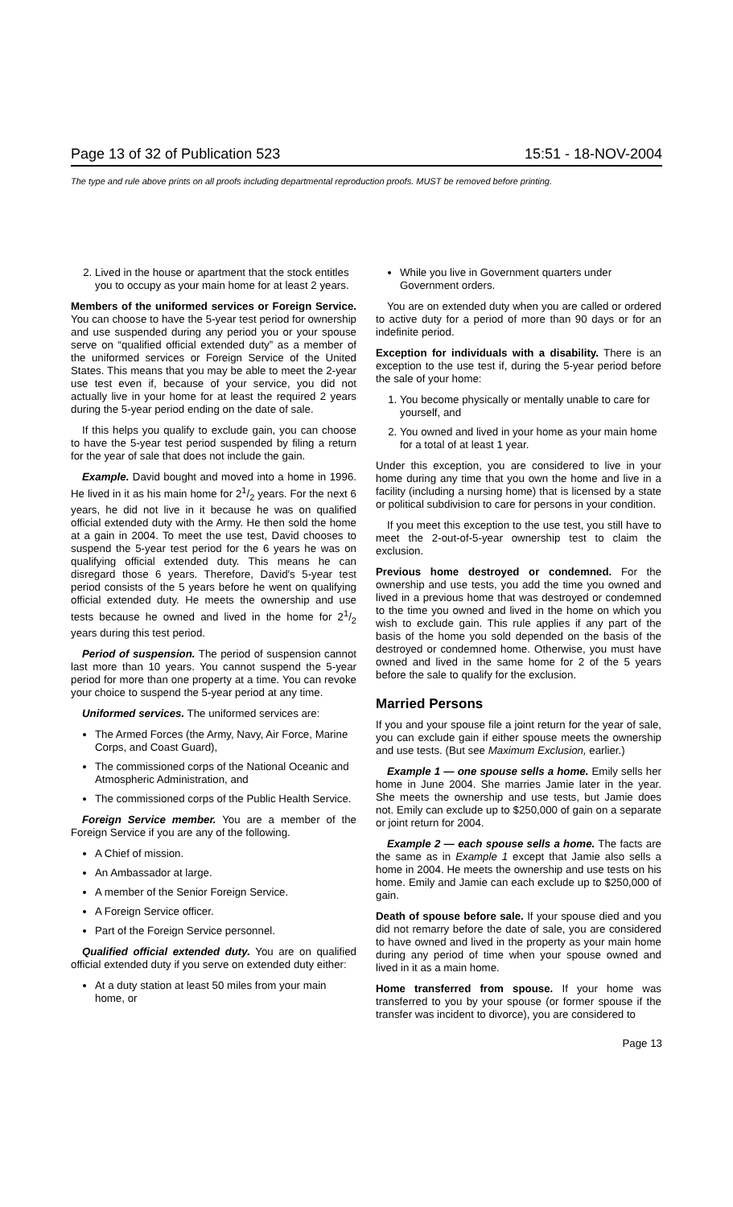Page 13 of 32 of Publication 523 15:51 - 18-NOV-2004
The type and rule above prints on all proofs including departmental reproduction proofs. MUST be removed before printing.
2. Lived in the house or apartment that the stock entitles you to occupy as your main home for at least 2 years.
Members of the uniformed services or Foreign Service. You can choose to have the 5-year test period for ownership and use suspended during any period you or your spouse serve on “qualified official extended duty” as a member of the uniformed services or Foreign Service of the United States. This means that you may be able to meet the 2-year use test even if, because of your service, you did not actually live in your home for at least the required 2 years during the 5-year period ending on the date of sale.
If this helps you qualify to exclude gain, you can choose to have the 5-year test period suspended by filing a return for the year of sale that does not include the gain.
Example. David bought and moved into a home in 1996. He lived in it as his main home for 21/2 years. For the next 6 years, he did not live in it because he was on qualified official extended duty with the Army. He then sold the home at a gain in 2004. To meet the use test, David chooses to suspend the 5-year test period for the 6 years he was on qualifying official extended duty. This means he can disregard those 6 years. Therefore, David's 5-year test period consists of the 5 years before he went on qualifying official extended duty. He meets the ownership and use tests because he owned and lived in the home for 21/2 years during this test period.
Period of suspension. The period of suspension cannot last more than 10 years. You cannot suspend the 5-year period for more than one property at a time. You can revoke your choice to suspend the 5-year period at any time.
Uniformed services. The uniformed services are:
The Armed Forces (the Army, Navy, Air Force, Marine Corps, and Coast Guard),
The commissioned corps of the National Oceanic and Atmospheric Administration, and
The commissioned corps of the Public Health Service.
Foreign Service member. You are a member of the Foreign Service if you are any of the following.
A Chief of mission.
An Ambassador at large.
A member of the Senior Foreign Service.
A Foreign Service officer.
Part of the Foreign Service personnel.
Qualified official extended duty. You are on qualified official extended duty if you serve on extended duty either:
At a duty station at least 50 miles from your main home, or
While you live in Government quarters under Government orders.
You are on extended duty when you are called or ordered to active duty for a period of more than 90 days or for an indefinite period.
Exception for individuals with a disability. There is an exception to the use test if, during the 5-year period before the sale of your home:
1. You become physically or mentally unable to care for yourself, and
2. You owned and lived in your home as your main home for a total of at least 1 year.
Under this exception, you are considered to live in your home during any time that you own the home and live in a facility (including a nursing home) that is licensed by a state or political subdivision to care for persons in your condition.
If you meet this exception to the use test, you still have to meet the 2-out-of-5-year ownership test to claim the exclusion.
Previous home destroyed or condemned. For the ownership and use tests, you add the time you owned and lived in a previous home that was destroyed or condemned to the time you owned and lived in the home on which you wish to exclude gain. This rule applies if any part of the basis of the home you sold depended on the basis of the destroyed or condemned home. Otherwise, you must have owned and lived in the same home for 2 of the 5 years before the sale to qualify for the exclusion.
Married Persons
If you and your spouse file a joint return for the year of sale, you can exclude gain if either spouse meets the ownership and use tests. (But see Maximum Exclusion, earlier.)
Example 1 — one spouse sells a home. Emily sells her home in June 2004. She marries Jamie later in the year. She meets the ownership and use tests, but Jamie does not. Emily can exclude up to $250,000 of gain on a separate or joint return for 2004.
Example 2 — each spouse sells a home. The facts are the same as in Example 1 except that Jamie also sells a home in 2004. He meets the ownership and use tests on his home. Emily and Jamie can each exclude up to $250,000 of gain.
Death of spouse before sale. If your spouse died and you did not remarry before the date of sale, you are considered to have owned and lived in the property as your main home during any period of time when your spouse owned and lived in it as a main home.
Home transferred from spouse. If your home was transferred to you by your spouse (or former spouse if the transfer was incident to divorce), you are considered to
Page 13